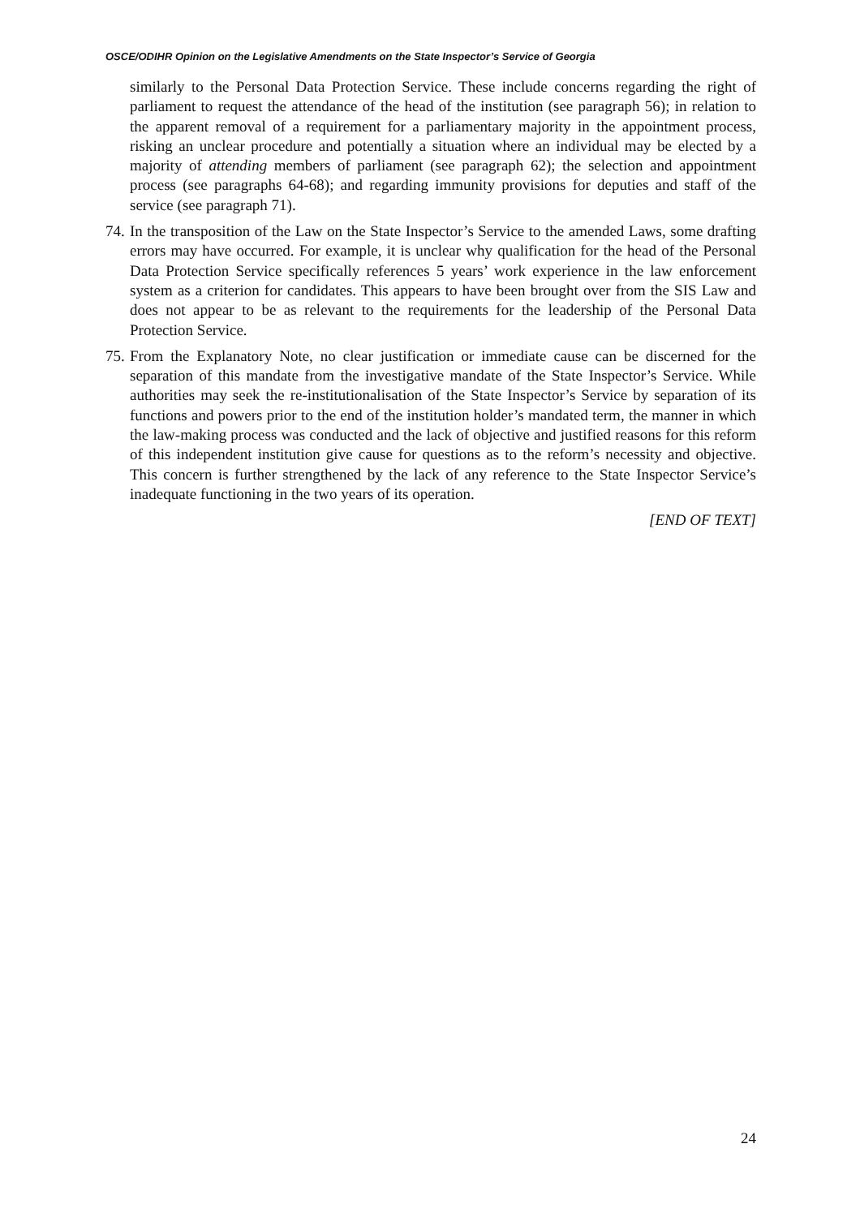OSCE/ODIHR Opinion on the Legislative Amendments on the State Inspector’s Service of Georgia
similarly to the Personal Data Protection Service. These include concerns regarding the right of parliament to request the attendance of the head of the institution (see paragraph 56); in relation to the apparent removal of a requirement for a parliamentary majority in the appointment process, risking an unclear procedure and potentially a situation where an individual may be elected by a majority of attending members of parliament (see paragraph 62); the selection and appointment process (see paragraphs 64-68); and regarding immunity provisions for deputies and staff of the service (see paragraph 71).
74. In the transposition of the Law on the State Inspector’s Service to the amended Laws, some drafting errors may have occurred. For example, it is unclear why qualification for the head of the Personal Data Protection Service specifically references 5 years’ work experience in the law enforcement system as a criterion for candidates. This appears to have been brought over from the SIS Law and does not appear to be as relevant to the requirements for the leadership of the Personal Data Protection Service.
75. From the Explanatory Note, no clear justification or immediate cause can be discerned for the separation of this mandate from the investigative mandate of the State Inspector’s Service. While authorities may seek the re-institutionalisation of the State Inspector’s Service by separation of its functions and powers prior to the end of the institution holder’s mandated term, the manner in which the law-making process was conducted and the lack of objective and justified reasons for this reform of this independent institution give cause for questions as to the reform’s necessity and objective. This concern is further strengthened by the lack of any reference to the State Inspector Service’s inadequate functioning in the two years of its operation.
[END OF TEXT]
24